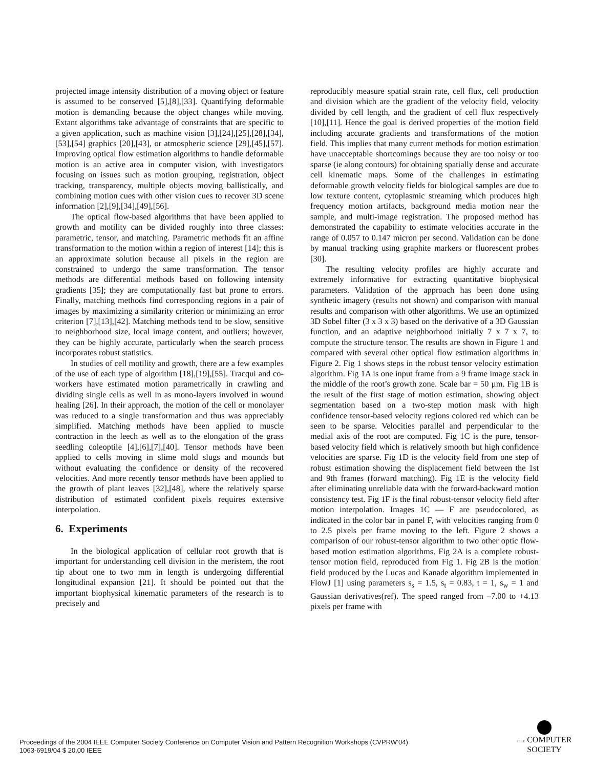projected image intensity distribution of a moving object or feature is assumed to be conserved [5],[8],[33]. Quantifying deformable motion is demanding because the object changes while moving. Extant algorithms take advantage of constraints that are specific to a given application, such as machine vision [3],[24],[25],[28],[34],[53],[54] graphics [20],[43], or atmospheric science [29],[45],[57]. Improving optical flow estimation algorithms to handle deformable motion is an active area in computer vision, with investigators focusing on issues such as motion grouping, registration, object tracking, transparency, multiple objects moving ballistically, and combining motion cues with other vision cues to recover 3D scene information [2],[9],[34],[49],[56].
The optical flow-based algorithms that have been applied to growth and motility can be divided roughly into three classes: parametric, tensor, and matching. Parametric methods fit an affine transformation to the motion within a region of interest [14]; this is an approximate solution because all pixels in the region are constrained to undergo the same transformation. The tensor methods are differential methods based on following intensity gradients [35]; they are computationally fast but prone to errors. Finally, matching methods find corresponding regions in a pair of images by maximizing a similarity criterion or minimizing an error criterion [7],[13],[42]. Matching methods tend to be slow, sensitive to neighborhood size, local image content, and outliers; however, they can be highly accurate, particularly when the search process incorporates robust statistics.
In studies of cell motility and growth, there are a few examples of the use of each type of algorithm [18],[19],[55]. Tracqui and co-workers have estimated motion parametrically in crawling and dividing single cells as well in as mono-layers involved in wound healing [26]. In their approach, the motion of the cell or monolayer was reduced to a single transformation and thus was appreciably simplified. Matching methods have been applied to muscle contraction in the leech as well as to the elongation of the grass seedling coleoptile [4],[6],[7],[40]. Tensor methods have been applied to cells moving in slime mold slugs and mounds but without evaluating the confidence or density of the recovered velocities. And more recently tensor methods have been applied to the growth of plant leaves [32],[48], where the relatively sparse distribution of estimated confident pixels requires extensive interpolation.
6. Experiments
In the biological application of cellular root growth that is important for understanding cell division in the meristem, the root tip about one to two mm in length is undergoing differential longitudinal expansion [21]. It should be pointed out that the important biophysical kinematic parameters of the research is to precisely and
reproducibly measure spatial strain rate, cell flux, cell production and division which are the gradient of the velocity field, velocity divided by cell length, and the gradient of cell flux respectively [10],[11]. Hence the goal is derived properties of the motion field including accurate gradients and transformations of the motion field. This implies that many current methods for motion estimation have unacceptable shortcomings because they are too noisy or too sparse (ie along contours) for obtaining spatially dense and accurate cell kinematic maps. Some of the challenges in estimating deformable growth velocity fields for biological samples are due to low texture content, cytoplasmic streaming which produces high frequency motion artifacts, background media motion near the sample, and multi-image registration. The proposed method has demonstrated the capability to estimate velocities accurate in the range of 0.057 to 0.147 micron per second. Validation can be done by manual tracking using graphite markers or fluorescent probes [30].
The resulting velocity profiles are highly accurate and extremely informative for extracting quantitative biophysical parameters. Validation of the approach has been done using synthetic imagery (results not shown) and comparison with manual results and comparison with other algorithms. We use an optimized 3D Sobel filter (3 x 3 x 3) based on the derivative of a 3D Gaussian function, and an adaptive neighborhood initially 7 x 7 x 7, to compute the structure tensor. The results are shown in Figure 1 and compared with several other optical flow estimation algorithms in Figure 2. Fig 1 shows steps in the robust tensor velocity estimation algorithm. Fig 1A is one input frame from a 9 frame image stack in the middle of the root’s growth zone. Scale bar = 50 µm. Fig 1B is the result of the first stage of motion estimation, showing object segmentation based on a two-step motion mask with high confidence tensor-based velocity regions colored red which can be seen to be sparse. Velocities parallel and perpendicular to the medial axis of the root are computed. Fig 1C is the pure, tensor-based velocity field which is relatively smooth but high confidence velocities are sparse. Fig 1D is the velocity field from one step of robust estimation showing the displacement field between the 1st and 9th frames (forward matching). Fig 1E is the velocity field after eliminating unreliable data with the forward-backward motion consistency test. Fig 1F is the final robust-tensor velocity field after motion interpolation. Images 1C — F are pseudocolored, as indicated in the color bar in panel F, with velocities ranging from 0 to 2.5 pixels per frame moving to the left. Figure 2 shows a comparison of our robust-tensor algorithm to two other optic flow-based motion estimation algorithms. Fig 2A is a complete robust-tensor motion field, reproduced from Fig 1. Fig 2B is the motion field produced by the Lucas and Kanade algorithm implemented in FlowJ [1] using parameters s<sub>s</sub> = 1.5, s<sub>t</sub> = 0.83, t = 1, s<sub>w</sub> = 1 and Gaussian derivatives(ref). The speed ranged from –7.00 to +4.13 pixels per frame with
Proceedings of the 2004 IEEE Computer Society Conference on Computer Vision and Pattern Recognition Workshops (CVPRW’04)
1063-6919/04 $ 20.00 IEEE
IEEE COMPUTER
SOCIETY